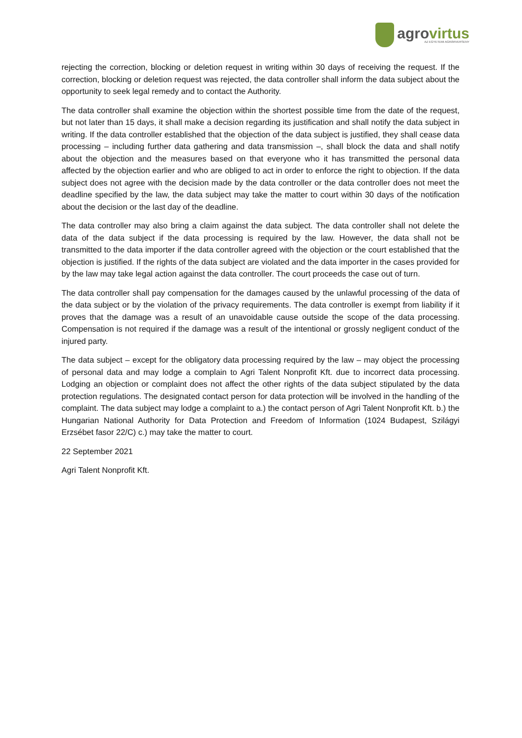agrovirtus
AZ EGYETEMI AGRÁRVERSENY
rejecting the correction, blocking or deletion request in writing within 30 days of receiving the request. If the correction, blocking or deletion request was rejected, the data controller shall inform the data subject about the opportunity to seek legal remedy and to contact the Authority.
The data controller shall examine the objection within the shortest possible time from the date of the request, but not later than 15 days, it shall make a decision regarding its justification and shall notify the data subject in writing. If the data controller established that the objection of the data subject is justified, they shall cease data processing – including further data gathering and data transmission –, shall block the data and shall notify about the objection and the measures based on that everyone who it has transmitted the personal data affected by the objection earlier and who are obliged to act in order to enforce the right to objection. If the data subject does not agree with the decision made by the data controller or the data controller does not meet the deadline specified by the law, the data subject may take the matter to court within 30 days of the notification about the decision or the last day of the deadline.
The data controller may also bring a claim against the data subject. The data controller shall not delete the data of the data subject if the data processing is required by the law. However, the data shall not be transmitted to the data importer if the data controller agreed with the objection or the court established that the objection is justified. If the rights of the data subject are violated and the data importer in the cases provided for by the law may take legal action against the data controller. The court proceeds the case out of turn.
The data controller shall pay compensation for the damages caused by the unlawful processing of the data of the data subject or by the violation of the privacy requirements. The data controller is exempt from liability if it proves that the damage was a result of an unavoidable cause outside the scope of the data processing. Compensation is not required if the damage was a result of the intentional or grossly negligent conduct of the injured party.
The data subject – except for the obligatory data processing required by the law – may object the processing of personal data and may lodge a complain to Agri Talent Nonprofit Kft. due to incorrect data processing. Lodging an objection or complaint does not affect the other rights of the data subject stipulated by the data protection regulations. The designated contact person for data protection will be involved in the handling of the complaint. The data subject may lodge a complaint to a.) the contact person of Agri Talent Nonprofit Kft. b.) the Hungarian National Authority for Data Protection and Freedom of Information (1024 Budapest, Szilágyi Erzsébet fasor 22/C) c.) may take the matter to court.
22 September 2021
Agri Talent Nonprofit Kft.